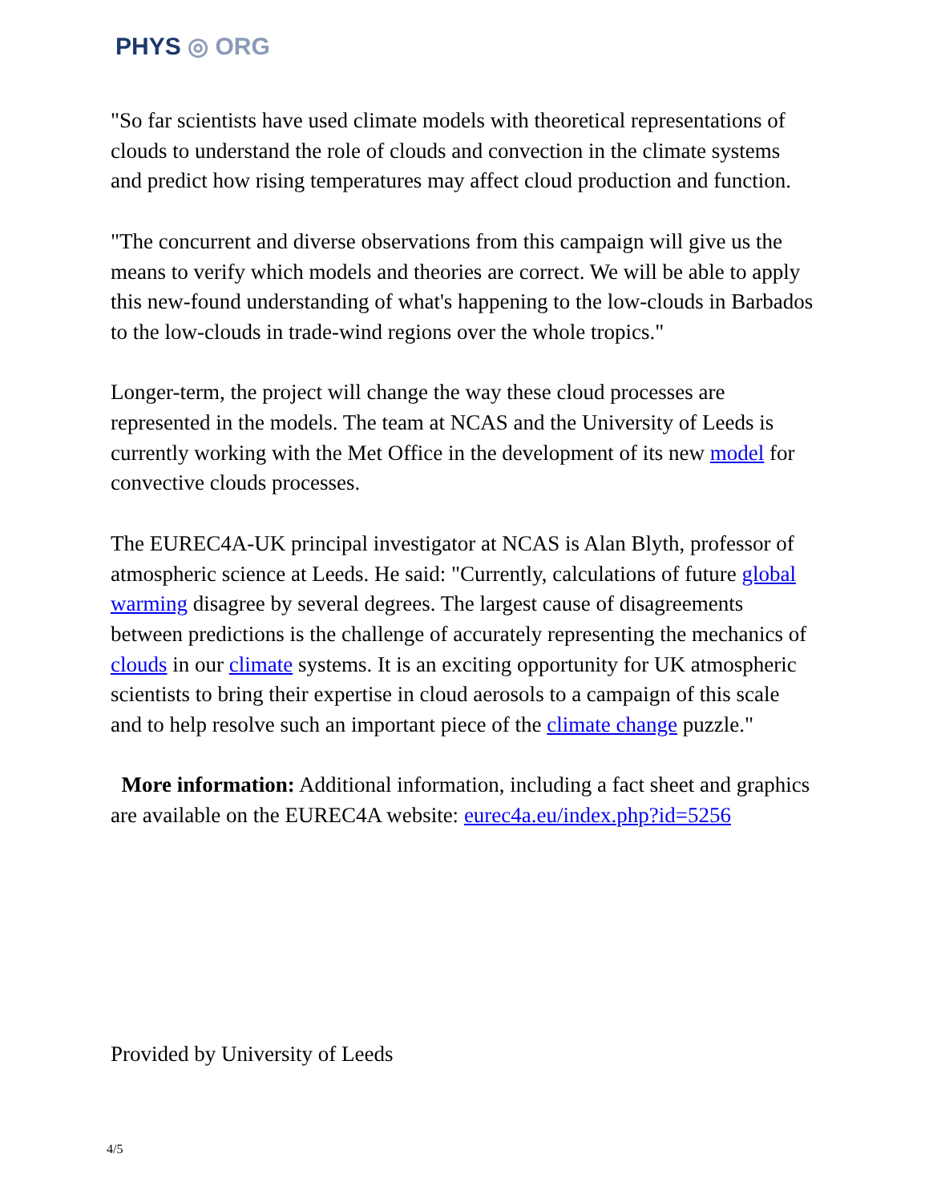PHYS ◎ ORG
"So far scientists have used climate models with theoretical representations of clouds to understand the role of clouds and convection in the climate systems and predict how rising temperatures may affect cloud production and function.
"The concurrent and diverse observations from this campaign will give us the means to verify which models and theories are correct. We will be able to apply this new-found understanding of what's happening to the low-clouds in Barbados to the low-clouds in trade-wind regions over the whole tropics."
Longer-term, the project will change the way these cloud processes are represented in the models. The team at NCAS and the University of Leeds is currently working with the Met Office in the development of its new model for convective clouds processes.
The EUREC4A-UK principal investigator at NCAS is Alan Blyth, professor of atmospheric science at Leeds. He said: "Currently, calculations of future global warming disagree by several degrees. The largest cause of disagreements between predictions is the challenge of accurately representing the mechanics of clouds in our climate systems. It is an exciting opportunity for UK atmospheric scientists to bring their expertise in cloud aerosols to a campaign of this scale and to help resolve such an important piece of the climate change puzzle."
More information: Additional information, including a fact sheet and graphics are available on the EUREC4A website: eurec4a.eu/index.php?id=5256
Provided by University of Leeds
4/5